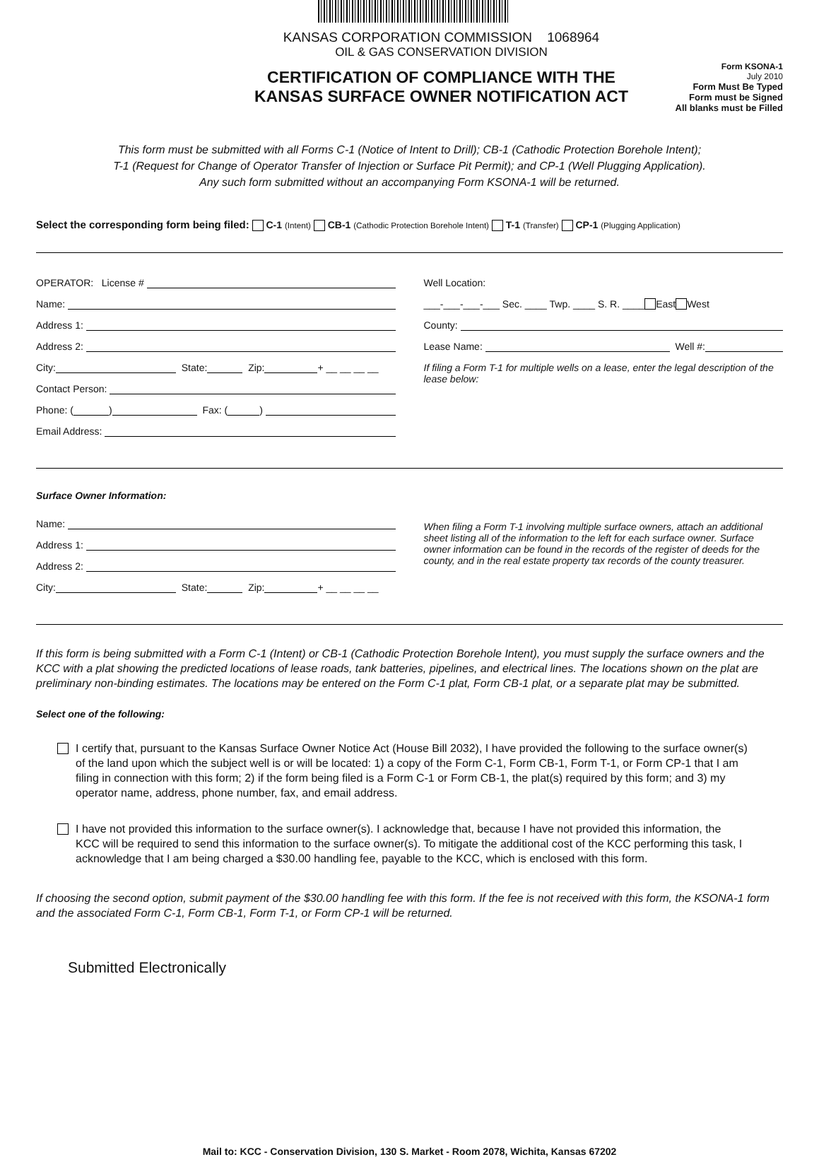KANSAS CORPORATION COMMISSION 1068964
OIL & GAS CONSERVATION DIVISION
CERTIFICATION OF COMPLIANCE WITH THE
KANSAS SURFACE OWNER NOTIFICATION ACT
Form KSONA-1
July 2010
Form Must Be Typed
Form must be Signed
All blanks must be Filled
This form must be submitted with all Forms C-1 (Notice of Intent to Drill); CB-1 (Cathodic Protection Borehole Intent);
T-1 (Request for Change of Operator Transfer of Injection or Surface Pit Permit); and CP-1 (Well Plugging Application).
Any such form submitted without an accompanying Form KSONA-1 will be returned.
Select the corresponding form being filed: C-1 (Intent) CB-1 (Cathodic Protection Borehole Intent) T-1 (Transfer) CP-1 (Plugging Application)
OPERATOR: License #
Name:
Address 1:
Address 2:
City: State: Zip: + __ __ __ __
Contact Person:
Phone: ( ) Fax: ( )
Email Address:
Well Location:
___-___-___-___ Sec. ____ Twp. ____ S. R. ____ East West
County:
Lease Name: Well #:
If filing a Form T-1 for multiple wells on a lease, enter the legal description of the lease below:
Surface Owner Information:
Name:
Address 1:
Address 2:
City: State: Zip: + __ __ __ __
When filing a Form T-1 involving multiple surface owners, attach an additional sheet listing all of the information to the left for each surface owner. Surface owner information can be found in the records of the register of deeds for the county, and in the real estate property tax records of the county treasurer.
If this form is being submitted with a Form C-1 (Intent) or CB-1 (Cathodic Protection Borehole Intent), you must supply the surface owners and the KCC with a plat showing the predicted locations of lease roads, tank batteries, pipelines, and electrical lines. The locations shown on the plat are preliminary non-binding estimates. The locations may be entered on the Form C-1 plat, Form CB-1 plat, or a separate plat may be submitted.
Select one of the following:
I certify that, pursuant to the Kansas Surface Owner Notice Act (House Bill 2032), I have provided the following to the surface owner(s) of the land upon which the subject well is or will be located: 1) a copy of the Form C-1, Form CB-1, Form T-1, or Form CP-1 that I am filing in connection with this form; 2) if the form being filed is a Form C-1 or Form CB-1, the plat(s) required by this form; and 3) my operator name, address, phone number, fax, and email address.
I have not provided this information to the surface owner(s). I acknowledge that, because I have not provided this information, the KCC will be required to send this information to the surface owner(s). To mitigate the additional cost of the KCC performing this task, I acknowledge that I am being charged a $30.00 handling fee, payable to the KCC, which is enclosed with this form.
If choosing the second option, submit payment of the $30.00 handling fee with this form. If the fee is not received with this form, the KSONA-1 form and the associated Form C-1, Form CB-1, Form T-1, or Form CP-1 will be returned.
Submitted Electronically
Mail to: KCC - Conservation Division, 130 S. Market - Room 2078, Wichita, Kansas 67202